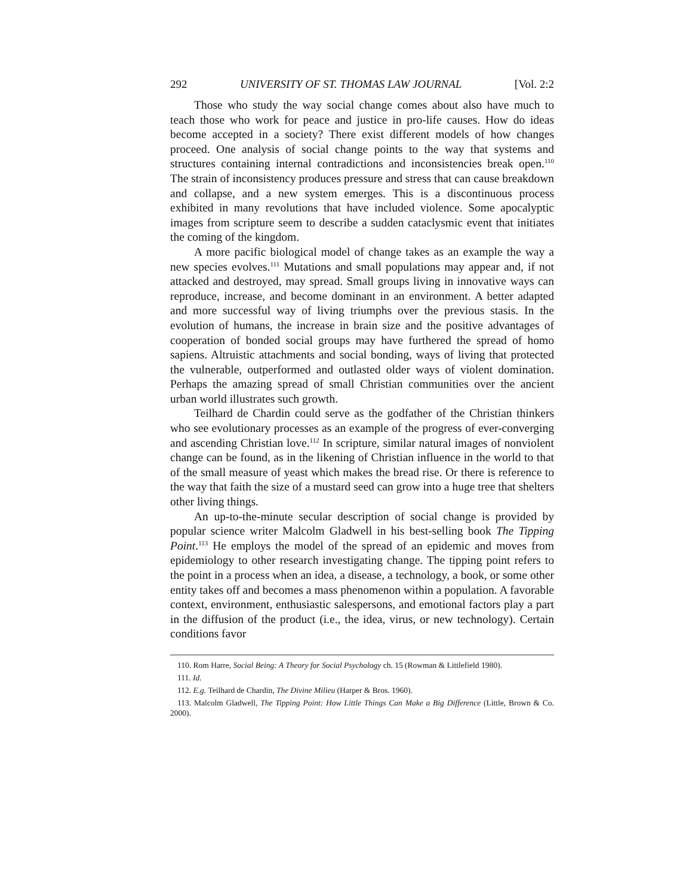292 UNIVERSITY OF ST. THOMAS LAW JOURNAL [Vol. 2:2
Those who study the way social change comes about also have much to teach those who work for peace and justice in pro-life causes. How do ideas become accepted in a society? There exist different models of how changes proceed. One analysis of social change points to the way that systems and structures containing internal contradictions and inconsistencies break open.<sup>110</sup> The strain of inconsistency produces pressure and stress that can cause breakdown and collapse, and a new system emerges. This is a discontinuous process exhibited in many revolutions that have included violence. Some apocalyptic images from scripture seem to describe a sudden cataclysmic event that initiates the coming of the kingdom.
A more pacific biological model of change takes as an example the way a new species evolves.<sup>111</sup> Mutations and small populations may appear and, if not attacked and destroyed, may spread. Small groups living in innovative ways can reproduce, increase, and become dominant in an environment. A better adapted and more successful way of living triumphs over the previous stasis. In the evolution of humans, the increase in brain size and the positive advantages of cooperation of bonded social groups may have furthered the spread of homo sapiens. Altruistic attachments and social bonding, ways of living that protected the vulnerable, outperformed and outlasted older ways of violent domination. Perhaps the amazing spread of small Christian communities over the ancient urban world illustrates such growth.
Teilhard de Chardin could serve as the godfather of the Christian thinkers who see evolutionary processes as an example of the progress of ever-converging and ascending Christian love.<sup>112</sup> In scripture, similar natural images of nonviolent change can be found, as in the likening of Christian influence in the world to that of the small measure of yeast which makes the bread rise. Or there is reference to the way that faith the size of a mustard seed can grow into a huge tree that shelters other living things.
An up-to-the-minute secular description of social change is provided by popular science writer Malcolm Gladwell in his best-selling book The Tipping Point.<sup>113</sup> He employs the model of the spread of an epidemic and moves from epidemiology to other research investigating change. The tipping point refers to the point in a process when an idea, a disease, a technology, a book, or some other entity takes off and becomes a mass phenomenon within a population. A favorable context, environment, enthusiastic salespersons, and emotional factors play a part in the diffusion of the product (i.e., the idea, virus, or new technology). Certain conditions favor
110. Rom Harre, Social Being: A Theory for Social Psychology ch. 15 (Rowman & Littlefield 1980).
111. Id.
112. E.g. Teilhard de Chardin, The Divine Milieu (Harper & Bros. 1960).
113. Malcolm Gladwell, The Tipping Point: How Little Things Can Make a Big Difference (Little, Brown & Co. 2000).